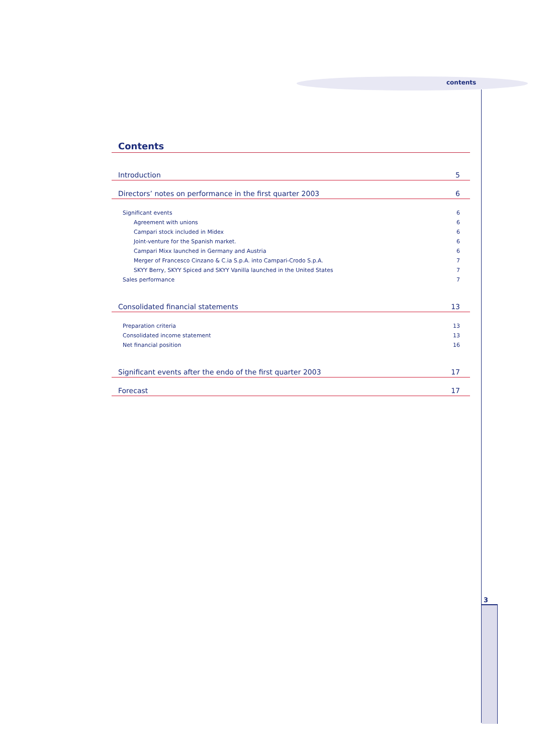contents
3
Contents
Introduction 5
Directors’ notes on performance in the first quarter 2003 6
Significant events 6
Agreement with unions 6
Campari stock included in Midex 6
Joint-venture for the Spanish market. 6
Campari Mixx launched in Germany and Austria 6
Merger of Francesco Cinzano & C.ia S.p.A. into Campari-Crodo S.p.A. 7
SKYY Berry, SKYY Spiced and SKYY Vanilla launched in the United States 7
Sales performance 7
Consolidated financial statements 13
Preparation criteria 13
Consolidated income statement 13
Net financial position 16
Significant events after the endo of the first quarter 2003 17
Forecast 17